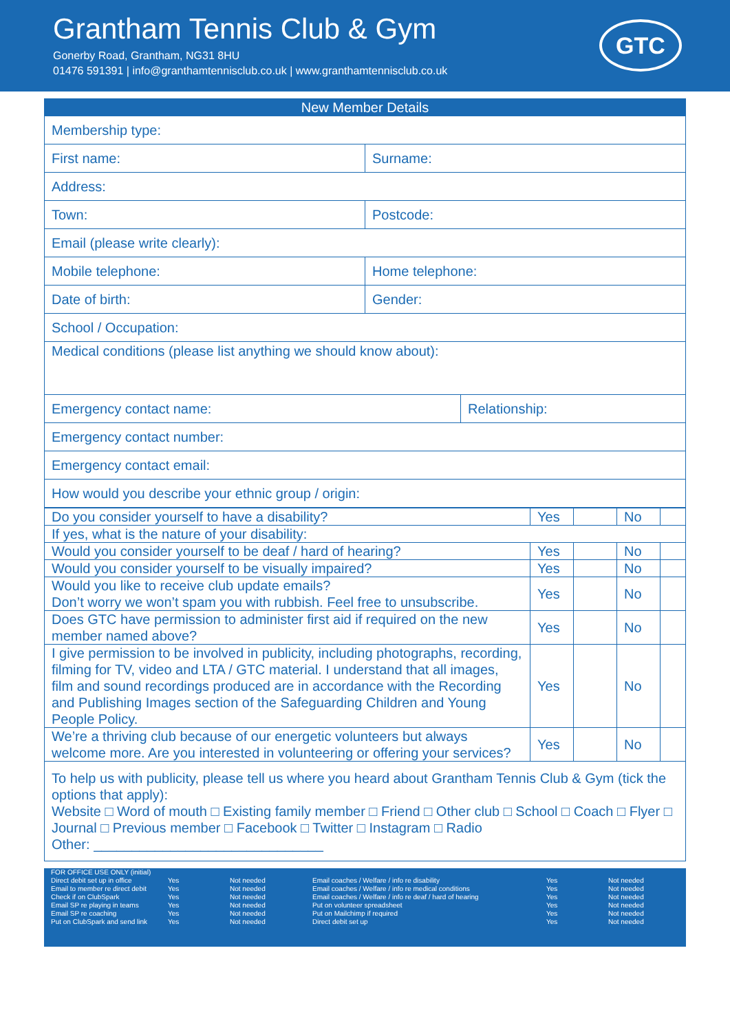Grantham Tennis Club & Gym
Gonerby Road, Grantham, NG31 8HU
01476 591391 | info@granthamtennisclub.co.uk | www.granthamtennisclub.co.uk
GTC
| New Member Details | | |
| --- | --- | --- |
| Membership type: | | |
| First name: | Surname: | |
| Address: | | |
| Town: | Postcode: | |
| Email (please write clearly): | | |
| Mobile telephone: | Home telephone: | |
| Date of birth: | Gender: | |
| School / Occupation: | | |
| Medical conditions (please list anything we should know about): | | |
| Emergency contact name: | | Relationship: |
| Emergency contact number: | | |
| Emergency contact email: | | |
| How would you describe your ethnic group / origin: | | |
| Do you consider yourself to have a disability? | Yes | | No | |
| If yes, what is the nature of your disability: | | | | |
| Would you consider yourself to be deaf / hard of hearing? | Yes | | No | |
| Would you consider yourself to be visually impaired? | Yes | | No | |
| Would you like to receive club update emails? Don’t worry we won’t spam you with rubbish. Feel free to unsubscribe. | Yes | | No | |
| Does GTC have permission to administer first aid if required on the new member named above? | Yes | | No | |
| I give permission to be involved in publicity, including photographs, recording, filming for TV, video and LTA / GTC material. I understand that all images, film and sound recordings produced are in accordance with the Recording and Publishing Images section of the Safeguarding Children and Young People Policy. | Yes | | No | |
| We’re a thriving club because of our energetic volunteers but always welcome more. Are you interested in volunteering or offering your services? | Yes | | No | |
| To help us with publicity, please tell us where you heard about Grantham Tennis Club & Gym (tick the options that apply): Website □ Word of mouth □ Existing family member □ Friend □ Other club □ School □ Coach □ Flyer □ Journal □ Previous member □ Facebook □ Twitter □ Instagram □ Radio Other: ______________________________ | | | | |
FOR OFFICE USE ONLY (initial)
Direct debit set up in office
Email to member re direct debit
Check if on ClubSpark
Email SP re playing in teams
Email SP re coaching
Put on ClubSpark and send link
Yes
Yes
Yes
Yes
Yes
Yes
Not needed
Not needed
Not needed
Not needed
Not needed
Not needed
Email coaches / Welfare / info re disability
Email coaches / Welfare / info re medical conditions
Email coaches / Welfare / info re deaf / hard of hearing
Put on volunteer spreadsheet
Put on Mailchimp if required
Direct debit set up
Yes
Yes
Yes
Yes
Yes
Yes
Not needed
Not needed
Not needed
Not needed
Not needed
Not needed